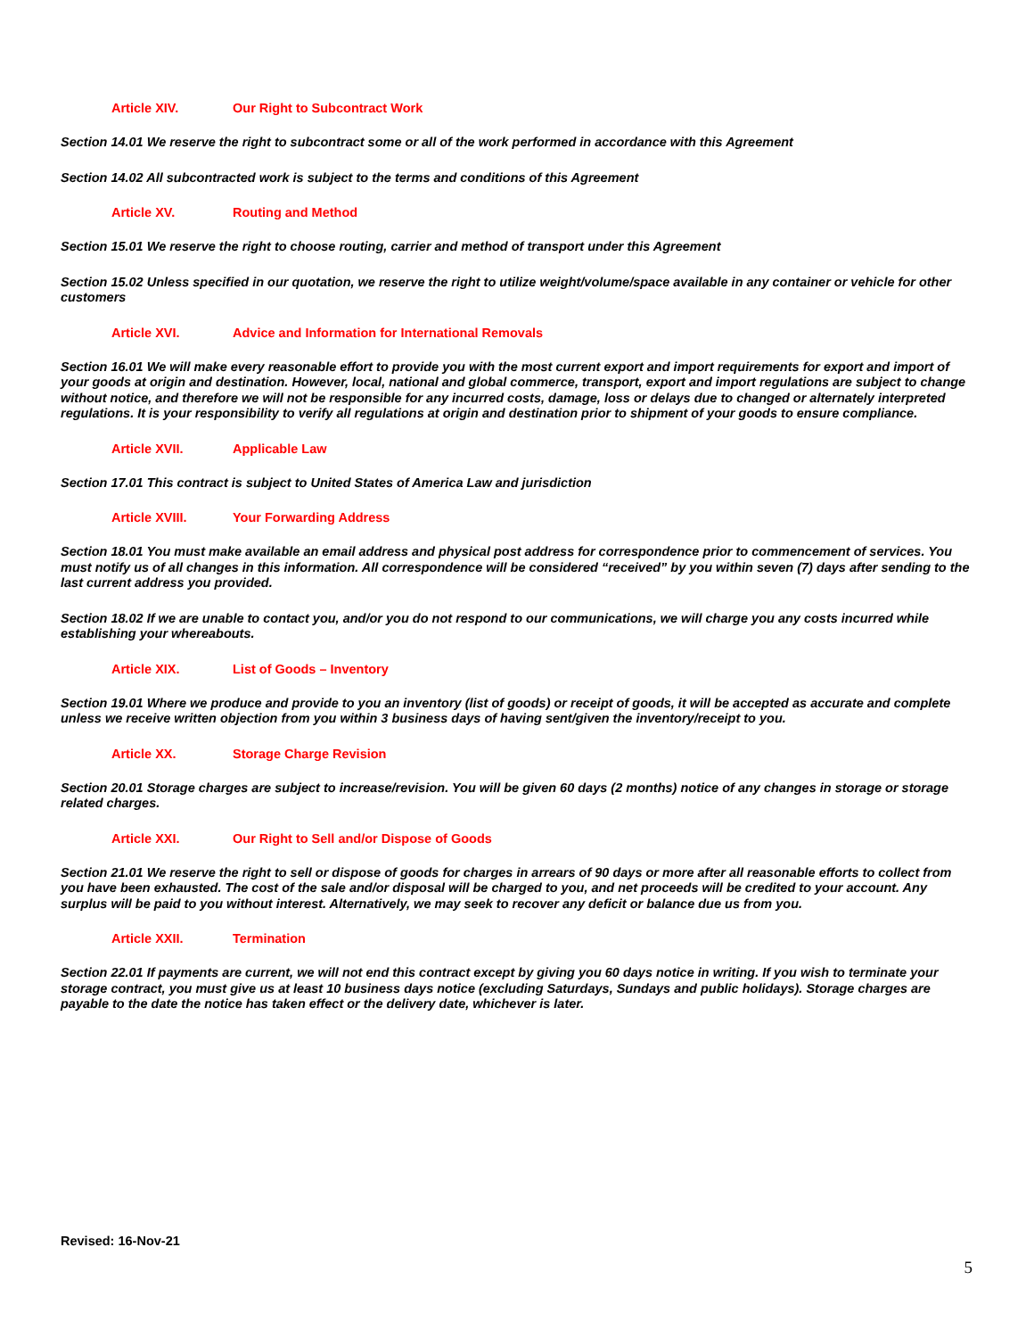Article XIV. Our Right to Subcontract Work
Section 14.01 We reserve the right to subcontract some or all of the work performed in accordance with this Agreement
Section 14.02 All subcontracted work is subject to the terms and conditions of this Agreement
Article XV. Routing and Method
Section 15.01 We reserve the right to choose routing, carrier and method of transport under this Agreement
Section 15.02 Unless specified in our quotation, we reserve the right to utilize weight/volume/space available in any container or vehicle for other customers
Article XVI. Advice and Information for International Removals
Section 16.01 We will make every reasonable effort to provide you with the most current export and import requirements for export and import of your goods at origin and destination. However, local, national and global commerce, transport, export and import regulations are subject to change without notice, and therefore we will not be responsible for any incurred costs, damage, loss or delays due to changed or alternately interpreted regulations. It is your responsibility to verify all regulations at origin and destination prior to shipment of your goods to ensure compliance.
Article XVII. Applicable Law
Section 17.01 This contract is subject to United States of America Law and jurisdiction
Article XVIII. Your Forwarding Address
Section 18.01 You must make available an email address and physical post address for correspondence prior to commencement of services. You must notify us of all changes in this information. All correspondence will be considered “received” by you within seven (7) days after sending to the last current address you provided.
Section 18.02 If we are unable to contact you, and/or you do not respond to our communications, we will charge you any costs incurred while establishing your whereabouts.
Article XIX. List of Goods – Inventory
Section 19.01 Where we produce and provide to you an inventory (list of goods) or receipt of goods, it will be accepted as accurate and complete unless we receive written objection from you within 3 business days of having sent/given the inventory/receipt to you.
Article XX. Storage Charge Revision
Section 20.01 Storage charges are subject to increase/revision. You will be given 60 days (2 months) notice of any changes in storage or storage related charges.
Article XXI. Our Right to Sell and/or Dispose of Goods
Section 21.01 We reserve the right to sell or dispose of goods for charges in arrears of 90 days or more after all reasonable efforts to collect from you have been exhausted. The cost of the sale and/or disposal will be charged to you, and net proceeds will be credited to your account. Any surplus will be paid to you without interest. Alternatively, we may seek to recover any deficit or balance due us from you.
Article XXII. Termination
Section 22.01 If payments are current, we will not end this contract except by giving you 60 days notice in writing. If you wish to terminate your storage contract, you must give us at least 10 business days notice (excluding Saturdays, Sundays and public holidays). Storage charges are payable to the date the notice has taken effect or the delivery date, whichever is later.
Revised: 16-Nov-21
5